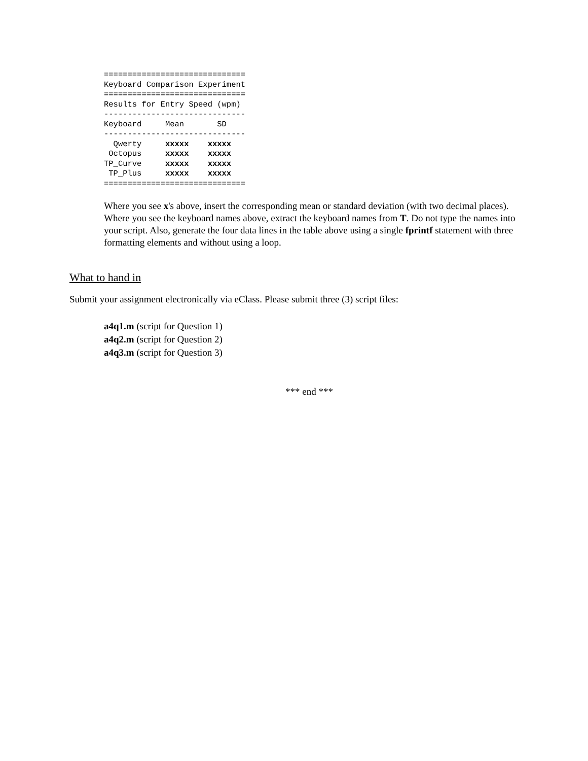==============================
Keyboard Comparison Experiment
==============================
Results for Entry Speed (wpm)
------------------------------
Keyboard     Mean       SD
------------------------------
  Qwerty     xxxxx    xxxxx
 Octopus     xxxxx    xxxxx
TP_Curve     xxxxx    xxxxx
 TP_Plus     xxxxx    xxxxx
==============================
Where you see x's above, insert the corresponding mean or standard deviation (with two decimal places). Where you see the keyboard names above, extract the keyboard names from T. Do not type the names into your script. Also, generate the four data lines in the table above using a single fprintf statement with three formatting elements and without using a loop.
What to hand in
Submit your assignment electronically via eClass. Please submit three (3) script files:
a4q1.m (script for Question 1)
a4q2.m (script for Question 2)
a4q3.m (script for Question 3)
*** end ***